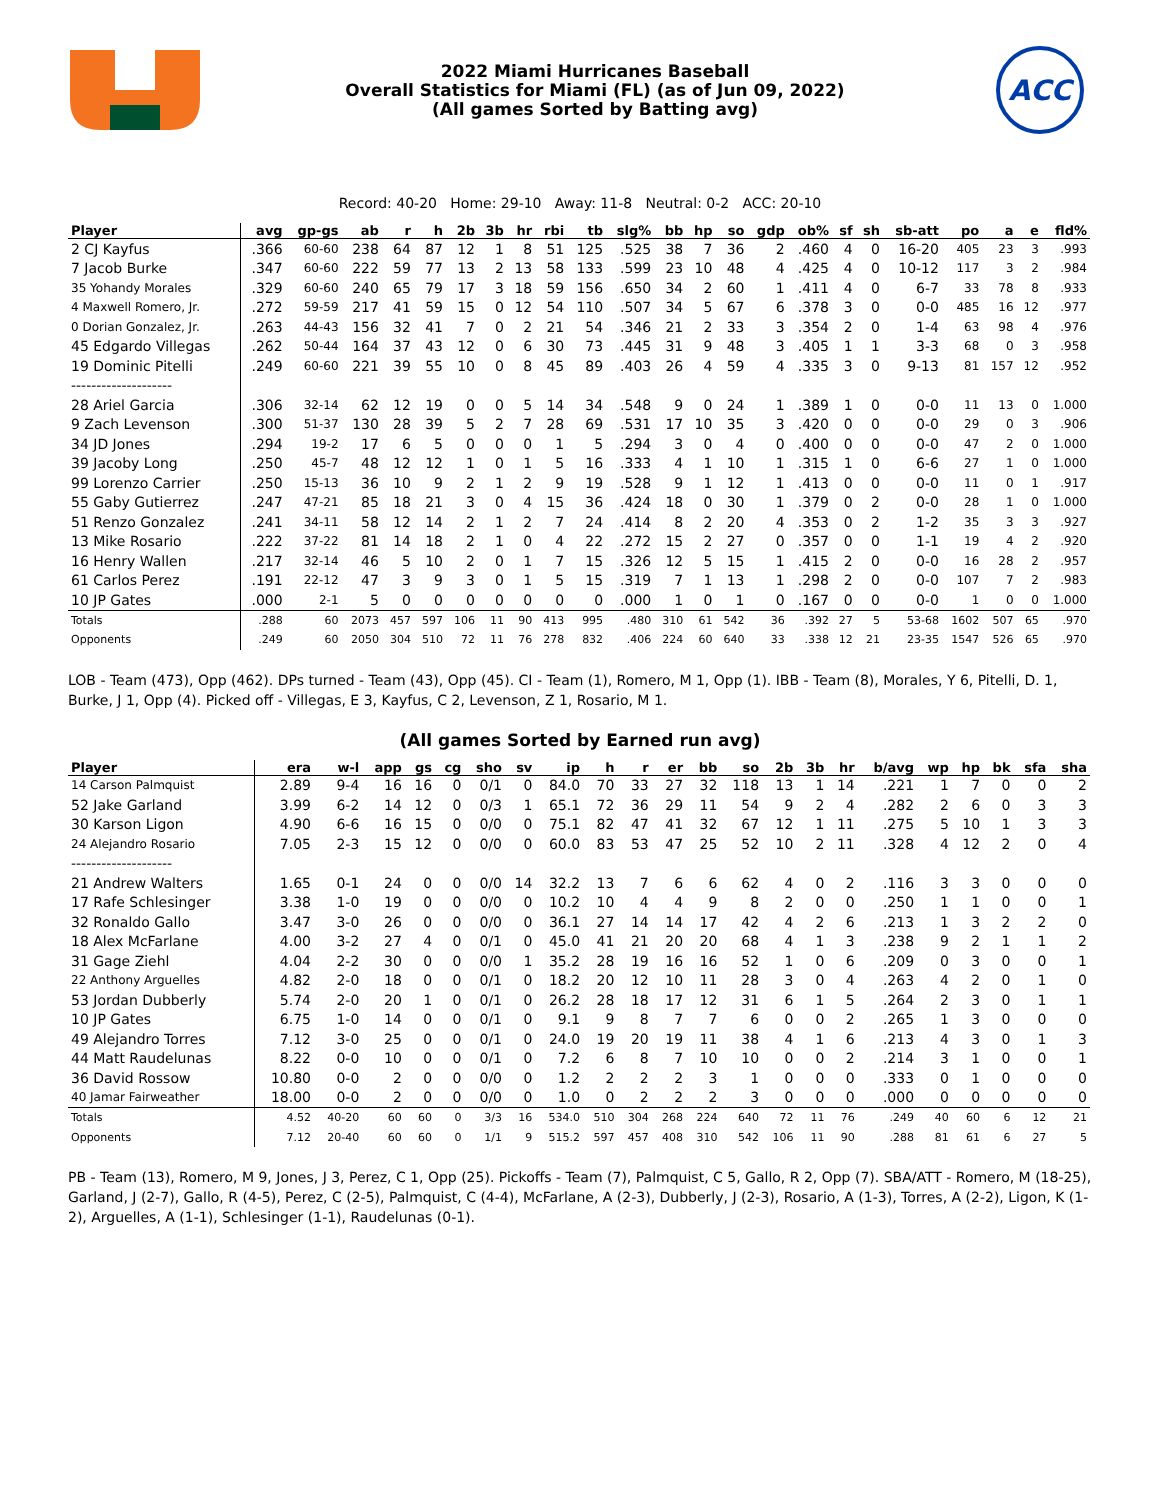2022 Miami Hurricanes Baseball
Overall Statistics for Miami (FL) (as of Jun 09, 2022)
(All games Sorted by Batting avg)
ACC
Record: 40-20 Home: 29-10 Away: 11-8 Neutral: 0-2 ACC: 20-10
| Player | avg | gp-gs | ab | r | h | 2b | 3b | hr | rbi | tb | slg% | bb | hp | so | gdp | ob% | sf | sh | sb-att | po | a | e | fld% |
| --- | --- | --- | --- | --- | --- | --- | --- | --- | --- | --- | --- | --- | --- | --- | --- | --- | --- | --- | --- | --- | --- | --- | --- |
| 2 CJ Kayfus | .366 | 60-60 | 238 | 64 | 87 | 12 | 1 | 8 | 51 | 125 | .525 | 38 | 7 | 36 | 2 | .460 | 4 | 0 | 16-20 | 405 | 23 | 3 | .993 |
| 7 Jacob Burke | .347 | 60-60 | 222 | 59 | 77 | 13 | 2 | 13 | 58 | 133 | .599 | 23 | 10 | 48 | 4 | .425 | 4 | 0 | 10-12 | 117 | 3 | 2 | .984 |
| 35 Yohandy Morales | .329 | 60-60 | 240 | 65 | 79 | 17 | 3 | 18 | 59 | 156 | .650 | 34 | 2 | 60 | 1 | .411 | 4 | 0 | 6-7 | 33 | 78 | 8 | .933 |
| 4 Maxwell Romero, Jr. | .272 | 59-59 | 217 | 41 | 59 | 15 | 0 | 12 | 54 | 110 | .507 | 34 | 5 | 67 | 6 | .378 | 3 | 0 | 0-0 | 485 | 16 | 12 | .977 |
| 0 Dorian Gonzalez, Jr. | .263 | 44-43 | 156 | 32 | 41 | 7 | 0 | 2 | 21 | 54 | .346 | 21 | 2 | 33 | 3 | .354 | 2 | 0 | 1-4 | 63 | 98 | 4 | .976 |
| 45 Edgardo Villegas | .262 | 50-44 | 164 | 37 | 43 | 12 | 0 | 6 | 30 | 73 | .445 | 31 | 9 | 48 | 3 | .405 | 1 | 1 | 3-3 | 68 | 0 | 3 | .958 |
| 19 Dominic Pitelli | .249 | 60-60 | 221 | 39 | 55 | 10 | 0 | 8 | 45 | 89 | .403 | 26 | 4 | 59 | 4 | .335 | 3 | 0 | 9-13 | 81 | 157 | 12 | .952 |
| -------------------- | | | | | | | | | | | | | | | | | | | | | | | |
| 28 Ariel Garcia | .306 | 32-14 | 62 | 12 | 19 | 0 | 0 | 5 | 14 | 34 | .548 | 9 | 0 | 24 | 1 | .389 | 1 | 0 | 0-0 | 11 | 13 | 0 | 1.000 |
| 9 Zach Levenson | .300 | 51-37 | 130 | 28 | 39 | 5 | 2 | 7 | 28 | 69 | .531 | 17 | 10 | 35 | 3 | .420 | 0 | 0 | 0-0 | 29 | 0 | 3 | .906 |
| 34 JD Jones | .294 | 19-2 | 17 | 6 | 5 | 0 | 0 | 0 | 1 | 5 | .294 | 3 | 0 | 4 | 0 | .400 | 0 | 0 | 0-0 | 47 | 2 | 0 | 1.000 |
| 39 Jacoby Long | .250 | 45-7 | 48 | 12 | 12 | 1 | 0 | 1 | 5 | 16 | .333 | 4 | 1 | 10 | 1 | .315 | 1 | 0 | 6-6 | 27 | 1 | 0 | 1.000 |
| 99 Lorenzo Carrier | .250 | 15-13 | 36 | 10 | 9 | 2 | 1 | 2 | 9 | 19 | .528 | 9 | 1 | 12 | 1 | .413 | 0 | 0 | 0-0 | 11 | 0 | 1 | .917 |
| 55 Gaby Gutierrez | .247 | 47-21 | 85 | 18 | 21 | 3 | 0 | 4 | 15 | 36 | .424 | 18 | 0 | 30 | 1 | .379 | 0 | 2 | 0-0 | 28 | 1 | 0 | 1.000 |
| 51 Renzo Gonzalez | .241 | 34-11 | 58 | 12 | 14 | 2 | 1 | 2 | 7 | 24 | .414 | 8 | 2 | 20 | 4 | .353 | 0 | 2 | 1-2 | 35 | 3 | 3 | .927 |
| 13 Mike Rosario | .222 | 37-22 | 81 | 14 | 18 | 2 | 1 | 0 | 4 | 22 | .272 | 15 | 2 | 27 | 0 | .357 | 0 | 0 | 1-1 | 19 | 4 | 2 | .920 |
| 16 Henry Wallen | .217 | 32-14 | 46 | 5 | 10 | 2 | 0 | 1 | 7 | 15 | .326 | 12 | 5 | 15 | 1 | .415 | 2 | 0 | 0-0 | 16 | 28 | 2 | .957 |
| 61 Carlos Perez | .191 | 22-12 | 47 | 3 | 9 | 3 | 0 | 1 | 5 | 15 | .319 | 7 | 1 | 13 | 1 | .298 | 2 | 0 | 0-0 | 107 | 7 | 2 | .983 |
| 10 JP Gates | .000 | 2-1 | 5 | 0 | 0 | 0 | 0 | 0 | 0 | 0 | .000 | 1 | 0 | 1 | 0 | .167 | 0 | 0 | 0-0 | 1 | 0 | 0 | 1.000 |
| Totals | .288 | 60 | 2073 | 457 | 597 | 106 | 11 | 90 | 413 | 995 | .480 | 310 | 61 | 542 | 36 | .392 | 27 | 5 | 53-68 | 1602 | 507 | 65 | .970 |
| Opponents | .249 | 60 | 2050 | 304 | 510 | 72 | 11 | 76 | 278 | 832 | .406 | 224 | 60 | 640 | 33 | .338 | 12 | 21 | 23-35 | 1547 | 526 | 65 | .970 |
LOB - Team (473), Opp (462). DPs turned - Team (43), Opp (45). CI - Team (1), Romero, M 1, Opp (1). IBB - Team (8), Morales, Y 6, Pitelli, D. 1, Burke, J 1, Opp (4). Picked off - Villegas, E 3, Kayfus, C 2, Levenson, Z 1, Rosario, M 1.
(All games Sorted by Earned run avg)
| Player | era | w-l | app | gs | cg | sho | sv | ip | h | r | er | bb | so | 2b | 3b | hr | b/avg | wp | hp | bk | sfa | sha |
| --- | --- | --- | --- | --- | --- | --- | --- | --- | --- | --- | --- | --- | --- | --- | --- | --- | --- | --- | --- | --- | --- | --- |
| 14 Carson Palmquist | 2.89 | 9-4 | 16 | 16 | 0 | 0/1 | 0 | 84.0 | 70 | 33 | 27 | 32 | 118 | 13 | 1 | 14 | .221 | 1 | 7 | 0 | 0 | 2 |
| 52 Jake Garland | 3.99 | 6-2 | 14 | 12 | 0 | 0/3 | 1 | 65.1 | 72 | 36 | 29 | 11 | 54 | 9 | 2 | 4 | .282 | 2 | 6 | 0 | 3 | 3 |
| 30 Karson Ligon | 4.90 | 6-6 | 16 | 15 | 0 | 0/0 | 0 | 75.1 | 82 | 47 | 41 | 32 | 67 | 12 | 1 | 11 | .275 | 5 | 10 | 1 | 3 | 3 |
| 24 Alejandro Rosario | 7.05 | 2-3 | 15 | 12 | 0 | 0/0 | 0 | 60.0 | 83 | 53 | 47 | 25 | 52 | 10 | 2 | 11 | .328 | 4 | 12 | 2 | 0 | 4 |
| -------------------- | | | | | | | | | | | | | | | | | | | | | | |
| 21 Andrew Walters | 1.65 | 0-1 | 24 | 0 | 0 | 0/0 | 14 | 32.2 | 13 | 7 | 6 | 6 | 62 | 4 | 0 | 2 | .116 | 3 | 3 | 0 | 0 | 0 |
| 17 Rafe Schlesinger | 3.38 | 1-0 | 19 | 0 | 0 | 0/0 | 0 | 10.2 | 10 | 4 | 4 | 9 | 8 | 2 | 0 | 0 | .250 | 1 | 1 | 0 | 0 | 1 |
| 32 Ronaldo Gallo | 3.47 | 3-0 | 26 | 0 | 0 | 0/0 | 0 | 36.1 | 27 | 14 | 14 | 17 | 42 | 4 | 2 | 6 | .213 | 1 | 3 | 2 | 2 | 0 |
| 18 Alex McFarlane | 4.00 | 3-2 | 27 | 4 | 0 | 0/1 | 0 | 45.0 | 41 | 21 | 20 | 20 | 68 | 4 | 1 | 3 | .238 | 9 | 2 | 1 | 1 | 2 |
| 31 Gage Ziehl | 4.04 | 2-2 | 30 | 0 | 0 | 0/0 | 1 | 35.2 | 28 | 19 | 16 | 16 | 52 | 1 | 0 | 6 | .209 | 0 | 3 | 0 | 0 | 1 |
| 22 Anthony Arguelles | 4.82 | 2-0 | 18 | 0 | 0 | 0/1 | 0 | 18.2 | 20 | 12 | 10 | 11 | 28 | 3 | 0 | 4 | .263 | 4 | 2 | 0 | 1 | 0 |
| 53 Jordan Dubberly | 5.74 | 2-0 | 20 | 1 | 0 | 0/1 | 0 | 26.2 | 28 | 18 | 17 | 12 | 31 | 6 | 1 | 5 | .264 | 2 | 3 | 0 | 1 | 1 |
| 10 JP Gates | 6.75 | 1-0 | 14 | 0 | 0 | 0/1 | 0 | 9.1 | 9 | 8 | 7 | 7 | 6 | 0 | 0 | 2 | .265 | 1 | 3 | 0 | 0 | 0 |
| 49 Alejandro Torres | 7.12 | 3-0 | 25 | 0 | 0 | 0/1 | 0 | 24.0 | 19 | 20 | 19 | 11 | 38 | 4 | 1 | 6 | .213 | 4 | 3 | 0 | 1 | 3 |
| 44 Matt Raudelunas | 8.22 | 0-0 | 10 | 0 | 0 | 0/1 | 0 | 7.2 | 6 | 8 | 7 | 10 | 10 | 0 | 0 | 2 | .214 | 3 | 1 | 0 | 0 | 1 |
| 36 David Rossow | 10.80 | 0-0 | 2 | 0 | 0 | 0/0 | 0 | 1.2 | 2 | 2 | 2 | 3 | 1 | 0 | 0 | 0 | .333 | 0 | 1 | 0 | 0 | 0 |
| 40 Jamar Fairweather | 18.00 | 0-0 | 2 | 0 | 0 | 0/0 | 0 | 1.0 | 0 | 2 | 2 | 2 | 3 | 0 | 0 | 0 | .000 | 0 | 0 | 0 | 0 | 0 |
| Totals | 4.52 | 40-20 | 60 | 60 | 0 | 3/3 | 16 | 534.0 | 510 | 304 | 268 | 224 | 640 | 72 | 11 | 76 | .249 | 40 | 60 | 6 | 12 | 21 |
| Opponents | 7.12 | 20-40 | 60 | 60 | 0 | 1/1 | 9 | 515.2 | 597 | 457 | 408 | 310 | 542 | 106 | 11 | 90 | .288 | 81 | 61 | 6 | 27 | 5 |
PB - Team (13), Romero, M 9, Jones, J 3, Perez, C 1, Opp (25). Pickoffs - Team (7), Palmquist, C 5, Gallo, R 2, Opp (7). SBA/ATT - Romero, M (18-25), Garland, J (2-7), Gallo, R (4-5), Perez, C (2-5), Palmquist, C (4-4), McFarlane, A (2-3), Dubberly, J (2-3), Rosario, A (1-3), Torres, A (2-2), Ligon, K (1-2), Arguelles, A (1-1), Schlesinger (1-1), Raudelunas (0-1).